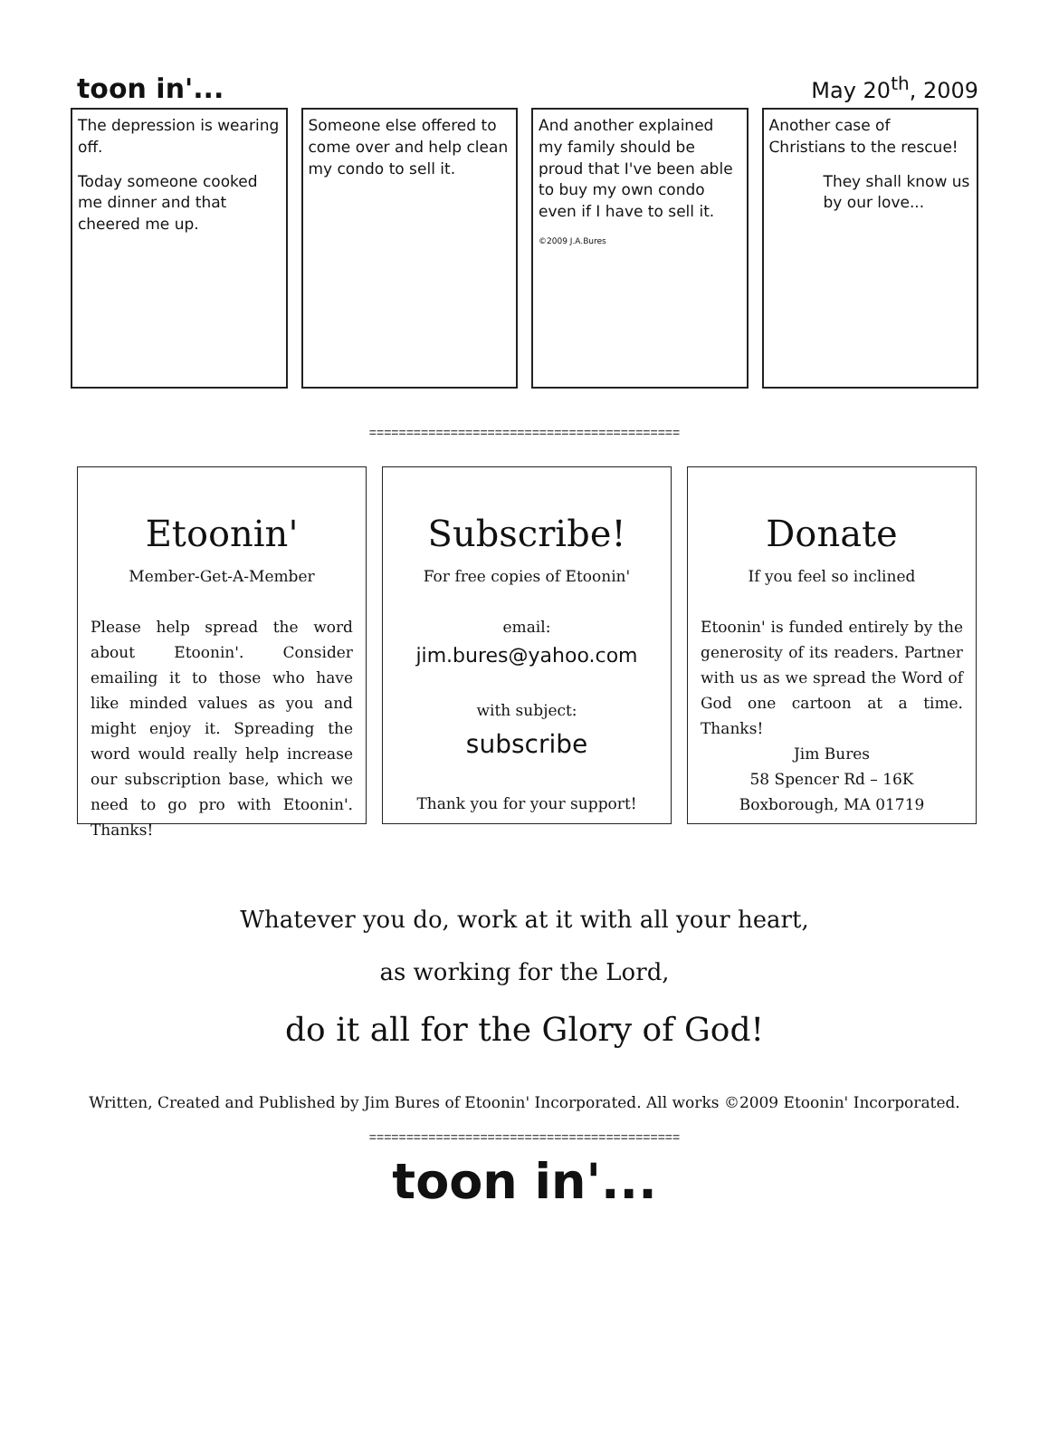toon in'...
May 20<sup>th</sup>, 2009
The depression is wearing off.
Today someone cooked me dinner and that cheered me up.
Someone else offered to come over and help clean my condo to sell it.
And another explained my family should be proud that I've been able to buy my own condo even if I have to sell it.
©2009 J.A.Bures
Another case of Christians to the rescue!
They shall know us by our love...
==========================================
Etoonin'
Member-Get-A-Member
Please help spread the word about Etoonin'. Consider emailing it to those who have like minded values as you and might enjoy it. Spreading the word would really help increase our subscription base, which we need to go pro with Etoonin'. Thanks!
Subscribe!
For free copies of Etoonin'
email:
jim.bures@yahoo.com
with subject:
subscribe
Thank you for your support!
Donate
If you feel so inclined
Etoonin' is funded entirely by the generosity of its readers. Partner with us as we spread the Word of God one cartoon at a time. Thanks!
Jim Bures
58 Spencer Rd – 16K
Boxborough, MA 01719
Whatever you do, work at it with all your heart,
as working for the Lord,
do it all for the Glory of God!
Written, Created and Published by Jim Bures of Etoonin' Incorporated. All works ©2009 Etoonin' Incorporated.
==========================================
toon in'...